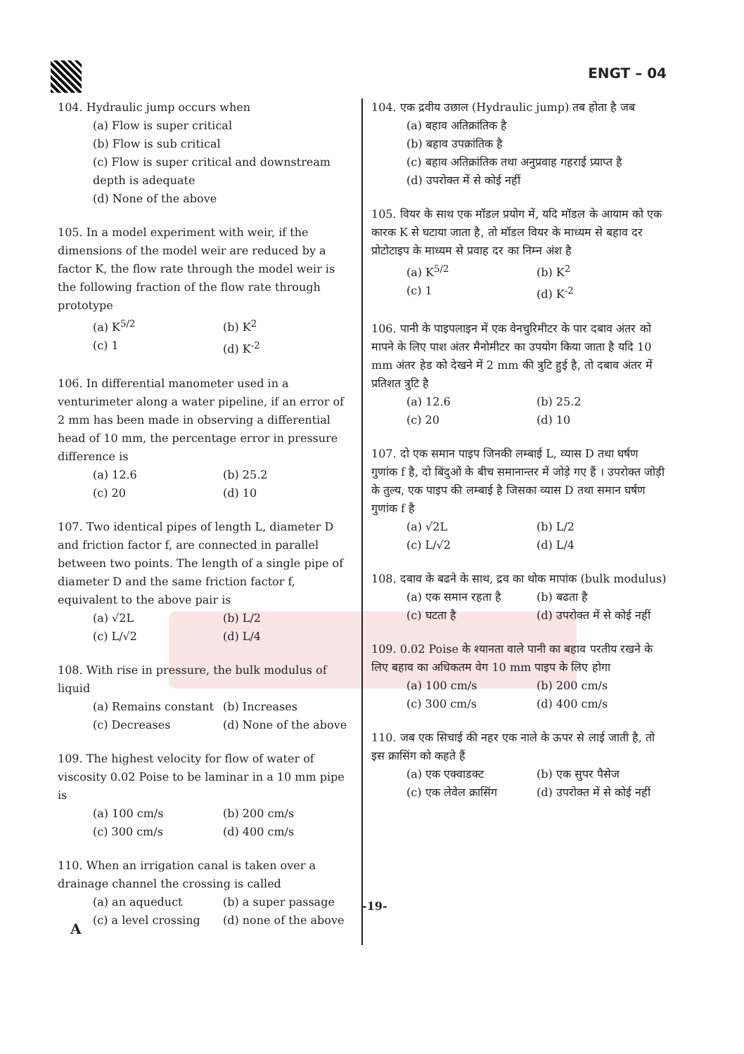ENGT – 04
104. Hydraulic jump occurs when
(a) Flow is super critical
(b) Flow is sub critical
(c) Flow is super critical and downstream depth is adequate
(d) None of the above
105. In a model experiment with weir, if the dimensions of the model weir are reduced by a factor K, the flow rate through the model weir is the following fraction of the flow rate through prototype
(a) K<sup>5/2</sup> (b) K<sup>2</sup> (c) 1 (d) K<sup>-2</sup>
106. In differential manometer used in a venturimeter along a water pipeline, if an error of 2 mm has been made in observing a differential head of 10 mm, the percentage error in pressure difference is
(a) 12.6 (b) 25.2 (c) 20 (d) 10
107. Two identical pipes of length L, diameter D and friction factor f, are connected in parallel between two points. The length of a single pipe of diameter D and the same friction factor f, equivalent to the above pair is
(a) √2L (b) L/2 (c) L/√2 (d) L/4
108. With rise in pressure, the bulk modulus of liquid
(a) Remains constant (b) Increases (c) Decreases (d) None of the above
109. The highest velocity for flow of water of viscosity 0.02 Poise to be laminar in a 10 mm pipe is
(a) 100 cm/s (b) 200 cm/s (c) 300 cm/s (d) 400 cm/s
110. When an irrigation canal is taken over a drainage channel the crossing is called
(a) an aqueduct (b) a super passage (c) a level crossing (d) none of the above
104. एक द्रवीय उछाल (Hydraulic jump) तब होता है जब
(a) बहाव अतिक्रांतिक है
(b) बहाव उपक्रांतिक है
(c) बहाव अतिक्रांतिक तथा अनुप्रवाह गहराई प्र्याप्त है
(d) उपरोक्त में से कोई नहीं
105. वियर के साथ एक मॉडल प्रयोग में, यदि मॉडल के आयाम को एक कारक K से घटाया जाता है, तो मॉडल वियर के माध्यम से बहाव दर प्रोटोटाइप के माध्यम से प्रवाह दर का निम्न अंश है
(a) K<sup>5/2</sup> (b) K<sup>2</sup> (c) 1 (d) K<sup>-2</sup>
106. पानी के पाइपलाइन में एक वेनचुरिमीटर के पार दबाव अंतर को मापने के लिए पाश अंतर मैनोमीटर का उपयोग किया जाता है यदि 10 mm अंतर हेड को देखने में 2 mm की त्रुटि हुई है, तो दबाव अंतर में प्रतिशत त्रुटि है
(a) 12.6 (b) 25.2 (c) 20 (d) 10
107. दो एक समान पाइप जिनकी लम्बाई L, व्यास D तथा घर्षण गुणांक f है, दो बिंदुओं के बीच समानान्तर में जोड़े गए हैं । उपरोक्त जोड़ी के तुल्य, एक पाइप की लम्बाई है जिसका व्यास D तथा समान घर्षण गुणांक f है
(a) √2L (b) L/2 (c) L/√2 (d) L/4
108. दबाव के बढने के साथ, द्रव का थोक मापांक (bulk modulus)
(a) एक समान रहता है (b) बढता है (c) घटता है (d) उपरोक्त में से कोई नहीं
109. 0.02 Poise के श्यानता वाले पानी का बहाव परतीय रखने के लिए बहाव का अधिकतम वेग 10 mm पाइप के लिए होगा
(a) 100 cm/s (b) 200 cm/s (c) 300 cm/s (d) 400 cm/s
110. जब एक सिचाई की नहर एक नाले के ऊपर से लाई जाती है, तो इस क्रासिंग को कहते हैं
(a) एक एक्वाडक्ट (b) एक सुपर पैसेज (c) एक लेवेल क्रासिंग (d) उपरोक्त में से कोई नहीं
-19-
A